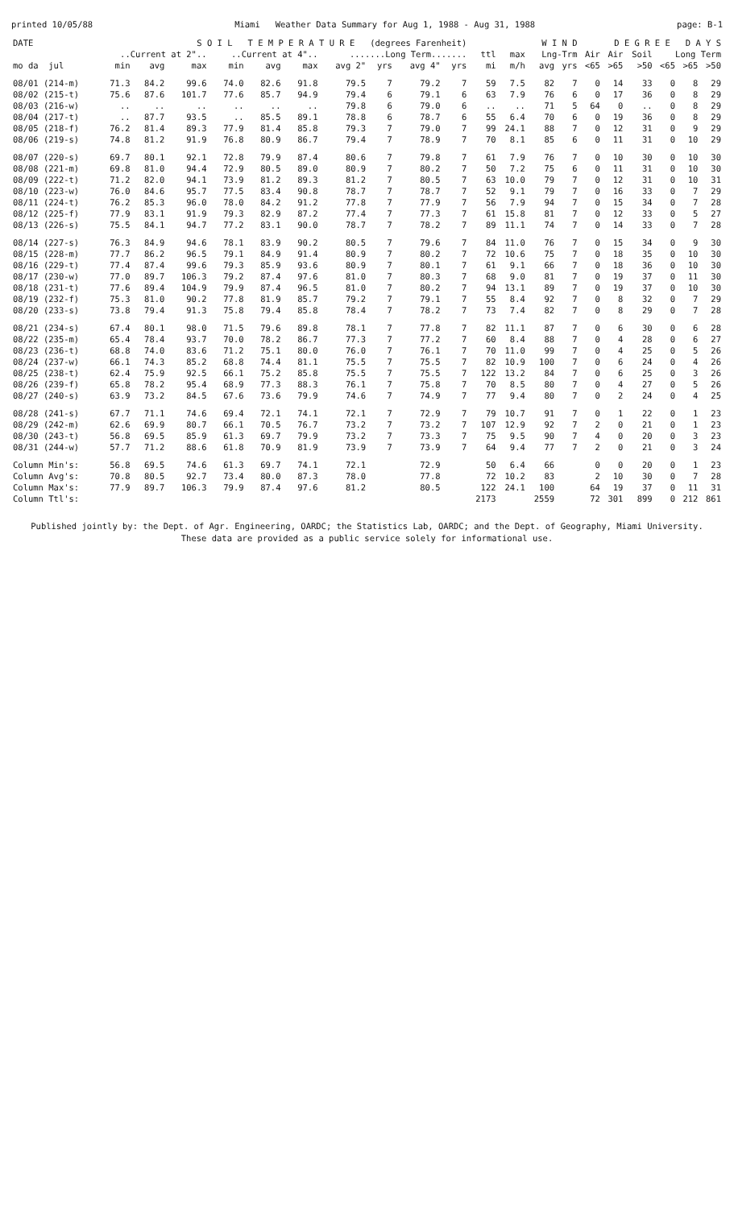printed 10/05/88 Miami Weather Data Summary for Aug 1, 1988 - Aug 31, 1988 page: B-1
| DATE | S O I L T E M P E R A T U R E (degrees Farenheit) | | | | | | | | | | W I N D | | | | D E G R E E D A Y S | | | | | |
| --- | --- | --- | --- | --- | --- | --- | --- | --- | --- | --- | --- | --- | --- | --- | --- | --- | --- | --- | --- | --- |
| | ..Current at 2".. | | | ..Current at 4".. | | | .......Long Term....... | | | | ttl | max | Lng-Trm | | Air | Air | Soil | Long Term | | |
| mo da jul | min | avg | max | min | avg | max | avg 2" | yrs | avg 4" | yrs | mi | m/h | avg | yrs | <65 | >65 | >50 | <65 | >65 | >50 |
| 08/01 (214-m) | 71.3 | 84.2 | 99.6 | 74.0 | 82.6 | 91.8 | 79.5 | 7 | 79.2 | 7 | 59 | 7.5 | 82 | 7 | 0 | 14 | 33 | 0 | 8 | 29 |
| 08/02 (215-t) | 75.6 | 87.6 | 101.7 | 77.6 | 85.7 | 94.9 | 79.4 | 6 | 79.1 | 6 | 63 | 7.9 | 76 | 6 | 0 | 17 | 36 | 0 | 8 | 29 |
| 08/03 (216-w) | .. | .. | .. | .. | .. | .. | 79.8 | 6 | 79.0 | 6 | .. | .. | 71 | 5 | 64 | 0 | .. | 0 | 8 | 29 |
| 08/04 (217-t) | .. | 87.7 | 93.5 | .. | 85.5 | 89.1 | 78.8 | 6 | 78.7 | 6 | 55 | 6.4 | 70 | 6 | 0 | 19 | 36 | 0 | 8 | 29 |
| 08/05 (218-f) | 76.2 | 81.4 | 89.3 | 77.9 | 81.4 | 85.8 | 79.3 | 7 | 79.0 | 7 | 99 | 24.1 | 88 | 7 | 0 | 12 | 31 | 0 | 9 | 29 |
| 08/06 (219-s) | 74.8 | 81.2 | 91.9 | 76.8 | 80.9 | 86.7 | 79.4 | 7 | 78.9 | 7 | 70 | 8.1 | 85 | 6 | 0 | 11 | 31 | 0 | 10 | 29 |
| 08/07 (220-s) | 69.7 | 80.1 | 92.1 | 72.8 | 79.9 | 87.4 | 80.6 | 7 | 79.8 | 7 | 61 | 7.9 | 76 | 7 | 0 | 10 | 30 | 0 | 10 | 30 |
| 08/08 (221-m) | 69.8 | 81.0 | 94.4 | 72.9 | 80.5 | 89.0 | 80.9 | 7 | 80.2 | 7 | 50 | 7.2 | 75 | 6 | 0 | 11 | 31 | 0 | 10 | 30 |
| 08/09 (222-t) | 71.2 | 82.0 | 94.1 | 73.9 | 81.2 | 89.3 | 81.2 | 7 | 80.5 | 7 | 63 | 10.0 | 79 | 7 | 0 | 12 | 31 | 0 | 10 | 31 |
| 08/10 (223-w) | 76.0 | 84.6 | 95.7 | 77.5 | 83.4 | 90.8 | 78.7 | 7 | 78.7 | 7 | 52 | 9.1 | 79 | 7 | 0 | 16 | 33 | 0 | 7 | 29 |
| 08/11 (224-t) | 76.2 | 85.3 | 96.0 | 78.0 | 84.2 | 91.2 | 77.8 | 7 | 77.9 | 7 | 56 | 7.9 | 94 | 7 | 0 | 15 | 34 | 0 | 7 | 28 |
| 08/12 (225-f) | 77.9 | 83.1 | 91.9 | 79.3 | 82.9 | 87.2 | 77.4 | 7 | 77.3 | 7 | 61 | 15.8 | 81 | 7 | 0 | 12 | 33 | 0 | 5 | 27 |
| 08/13 (226-s) | 75.5 | 84.1 | 94.7 | 77.2 | 83.1 | 90.0 | 78.7 | 7 | 78.2 | 7 | 89 | 11.1 | 74 | 7 | 0 | 14 | 33 | 0 | 7 | 28 |
| 08/14 (227-s) | 76.3 | 84.9 | 94.6 | 78.1 | 83.9 | 90.2 | 80.5 | 7 | 79.6 | 7 | 84 | 11.0 | 76 | 7 | 0 | 15 | 34 | 0 | 9 | 30 |
| 08/15 (228-m) | 77.7 | 86.2 | 96.5 | 79.1 | 84.9 | 91.4 | 80.9 | 7 | 80.2 | 7 | 72 | 10.6 | 75 | 7 | 0 | 18 | 35 | 0 | 10 | 30 |
| 08/16 (229-t) | 77.4 | 87.4 | 99.6 | 79.3 | 85.9 | 93.6 | 80.9 | 7 | 80.1 | 7 | 61 | 9.1 | 66 | 7 | 0 | 18 | 36 | 0 | 10 | 30 |
| 08/17 (230-w) | 77.0 | 89.7 | 106.3 | 79.2 | 87.4 | 97.6 | 81.0 | 7 | 80.3 | 7 | 68 | 9.0 | 81 | 7 | 0 | 19 | 37 | 0 | 11 | 30 |
| 08/18 (231-t) | 77.6 | 89.4 | 104.9 | 79.9 | 87.4 | 96.5 | 81.0 | 7 | 80.2 | 7 | 94 | 13.1 | 89 | 7 | 0 | 19 | 37 | 0 | 10 | 30 |
| 08/19 (232-f) | 75.3 | 81.0 | 90.2 | 77.8 | 81.9 | 85.7 | 79.2 | 7 | 79.1 | 7 | 55 | 8.4 | 92 | 7 | 0 | 8 | 32 | 0 | 7 | 29 |
| 08/20 (233-s) | 73.8 | 79.4 | 91.3 | 75.8 | 79.4 | 85.8 | 78.4 | 7 | 78.2 | 7 | 73 | 7.4 | 82 | 7 | 0 | 8 | 29 | 0 | 7 | 28 |
| 08/21 (234-s) | 67.4 | 80.1 | 98.0 | 71.5 | 79.6 | 89.8 | 78.1 | 7 | 77.8 | 7 | 82 | 11.1 | 87 | 7 | 0 | 6 | 30 | 0 | 6 | 28 |
| 08/22 (235-m) | 65.4 | 78.4 | 93.7 | 70.0 | 78.2 | 86.7 | 77.3 | 7 | 77.2 | 7 | 60 | 8.4 | 88 | 7 | 0 | 4 | 28 | 0 | 6 | 27 |
| 08/23 (236-t) | 68.8 | 74.0 | 83.6 | 71.2 | 75.1 | 80.0 | 76.0 | 7 | 76.1 | 7 | 70 | 11.0 | 99 | 7 | 0 | 4 | 25 | 0 | 5 | 26 |
| 08/24 (237-w) | 66.1 | 74.3 | 85.2 | 68.8 | 74.4 | 81.1 | 75.5 | 7 | 75.5 | 7 | 82 | 10.9 | 100 | 7 | 0 | 6 | 24 | 0 | 4 | 26 |
| 08/25 (238-t) | 62.4 | 75.9 | 92.5 | 66.1 | 75.2 | 85.8 | 75.5 | 7 | 75.5 | 7 | 122 | 13.2 | 84 | 7 | 0 | 6 | 25 | 0 | 3 | 26 |
| 08/26 (239-f) | 65.8 | 78.2 | 95.4 | 68.9 | 77.3 | 88.3 | 76.1 | 7 | 75.8 | 7 | 70 | 8.5 | 80 | 7 | 0 | 4 | 27 | 0 | 5 | 26 |
| 08/27 (240-s) | 63.9 | 73.2 | 84.5 | 67.6 | 73.6 | 79.9 | 74.6 | 7 | 74.9 | 7 | 77 | 9.4 | 80 | 7 | 0 | 2 | 24 | 0 | 4 | 25 |
| 08/28 (241-s) | 67.7 | 71.1 | 74.6 | 69.4 | 72.1 | 74.1 | 72.1 | 7 | 72.9 | 7 | 79 | 10.7 | 91 | 7 | 0 | 1 | 22 | 0 | 1 | 23 |
| 08/29 (242-m) | 62.6 | 69.9 | 80.7 | 66.1 | 70.5 | 76.7 | 73.2 | 7 | 73.2 | 7 | 107 | 12.9 | 92 | 7 | 2 | 0 | 21 | 0 | 1 | 23 |
| 08/30 (243-t) | 56.8 | 69.5 | 85.9 | 61.3 | 69.7 | 79.9 | 73.2 | 7 | 73.3 | 7 | 75 | 9.5 | 90 | 7 | 4 | 0 | 20 | 0 | 3 | 23 |
| 08/31 (244-w) | 57.7 | 71.2 | 88.6 | 61.8 | 70.9 | 81.9 | 73.9 | 7 | 73.9 | 7 | 64 | 9.4 | 77 | 7 | 2 | 0 | 21 | 0 | 3 | 24 |
| Column Min's: | 56.8 | 69.5 | 74.6 | 61.3 | 69.7 | 74.1 | 72.1 | | 72.9 | | 50 | 6.4 | 66 | | 0 | 0 | 20 | 0 | 1 | 23 |
| Column Avg's: | 70.8 | 80.5 | 92.7 | 73.4 | 80.0 | 87.3 | 78.0 | | 77.8 | | 72 | 10.2 | 83 | | 2 | 10 | 30 | 0 | 7 | 28 |
| Column Max's: | 77.9 | 89.7 | 106.3 | 79.9 | 87.4 | 97.6 | 81.2 | | 80.5 | | 122 | 24.1 | 100 | | 64 | 19 | 37 | 0 | 11 | 31 |
| Column Ttl's: | | | | | | | | | | | 2173 | | 2559 | | 72 | 301 | 899 | 0 | 212 | 861 |
Published jointly by: the Dept. of Agr. Engineering, OARDC; the Statistics Lab, OARDC; and the Dept. of Geography, Miami University.
These data are provided as a public service solely for informational use.